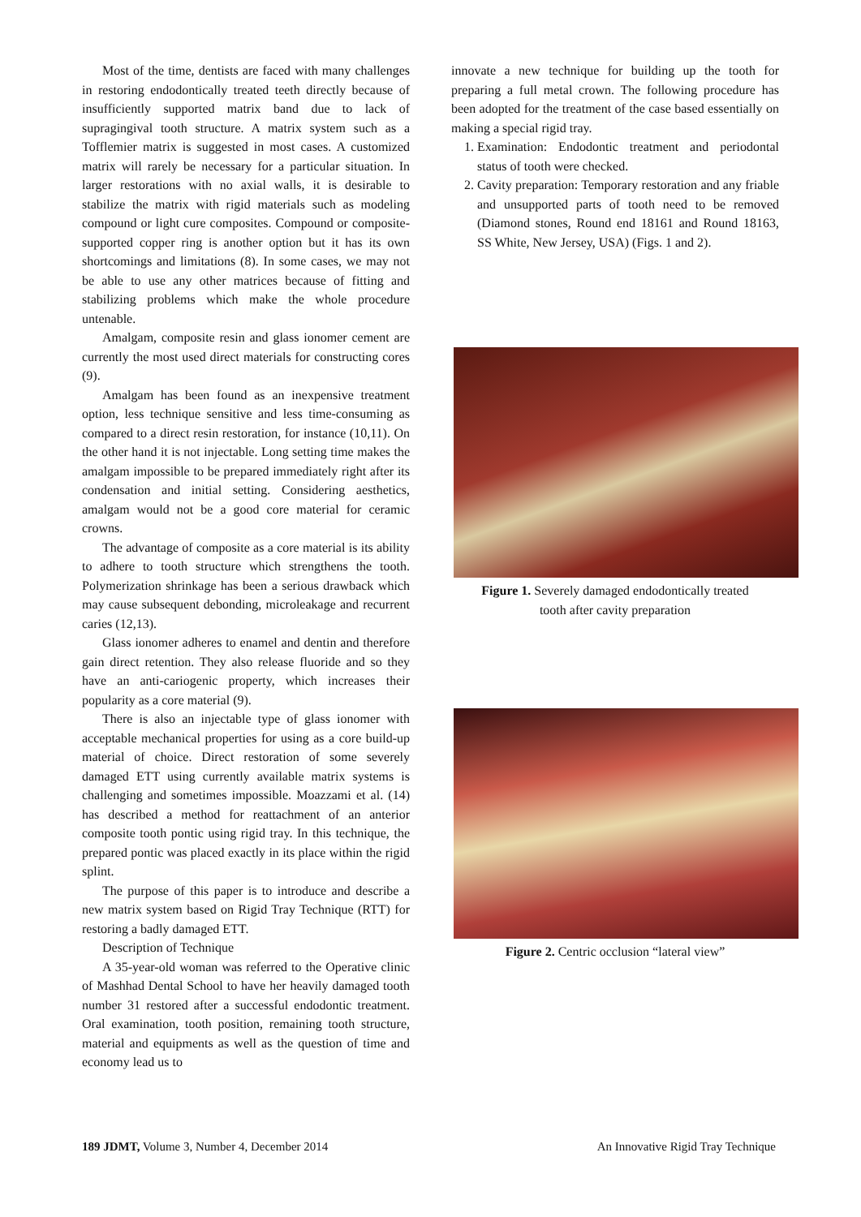Most of the time, dentists are faced with many challenges in restoring endodontically treated teeth directly because of insufficiently supported matrix band due to lack of supragingival tooth structure. A matrix system such as a Tofflemier matrix is suggested in most cases. A customized matrix will rarely be necessary for a particular situation. In larger restorations with no axial walls, it is desirable to stabilize the matrix with rigid materials such as modeling compound or light cure composites. Compound or composite-supported copper ring is another option but it has its own shortcomings and limitations (8). In some cases, we may not be able to use any other matrices because of fitting and stabilizing problems which make the whole procedure untenable.
Amalgam, composite resin and glass ionomer cement are currently the most used direct materials for constructing cores (9).
Amalgam has been found as an inexpensive treatment option, less technique sensitive and less time-consuming as compared to a direct resin restoration, for instance (10,11). On the other hand it is not injectable. Long setting time makes the amalgam impossible to be prepared immediately right after its condensation and initial setting. Considering aesthetics, amalgam would not be a good core material for ceramic crowns.
The advantage of composite as a core material is its ability to adhere to tooth structure which strengthens the tooth. Polymerization shrinkage has been a serious drawback which may cause subsequent debonding, microleakage and recurrent caries (12,13).
Glass ionomer adheres to enamel and dentin and therefore gain direct retention. They also release fluoride and so they have an anti-cariogenic property, which increases their popularity as a core material (9).
There is also an injectable type of glass ionomer with acceptable mechanical properties for using as a core build-up material of choice. Direct restoration of some severely damaged ETT using currently available matrix systems is challenging and sometimes impossible. Moazzami et al. (14) has described a method for reattachment of an anterior composite tooth pontic using rigid tray. In this technique, the prepared pontic was placed exactly in its place within the rigid splint.
The purpose of this paper is to introduce and describe a new matrix system based on Rigid Tray Technique (RTT) for restoring a badly damaged ETT.
Description of Technique
A 35-year-old woman was referred to the Operative clinic of Mashhad Dental School to have her heavily damaged tooth number 31 restored after a successful endodontic treatment. Oral examination, tooth position, remaining tooth structure, material and equipments as well as the question of time and economy lead us to
innovate a new technique for building up the tooth for preparing a full metal crown. The following procedure has been adopted for the treatment of the case based essentially on making a special rigid tray.
1. Examination: Endodontic treatment and periodontal status of tooth were checked.
2. Cavity preparation: Temporary restoration and any friable and unsupported parts of tooth need to be removed (Diamond stones, Round end 18161 and Round 18163, SS White, New Jersey, USA) (Figs. 1 and 2).
Figure 1. Severely damaged endodontically treated
tooth after cavity preparation
Figure 2. Centric occlusion “lateral view”
189 JDMT, Volume 3, Number 4, December 2014 An Innovative Rigid Tray Technique